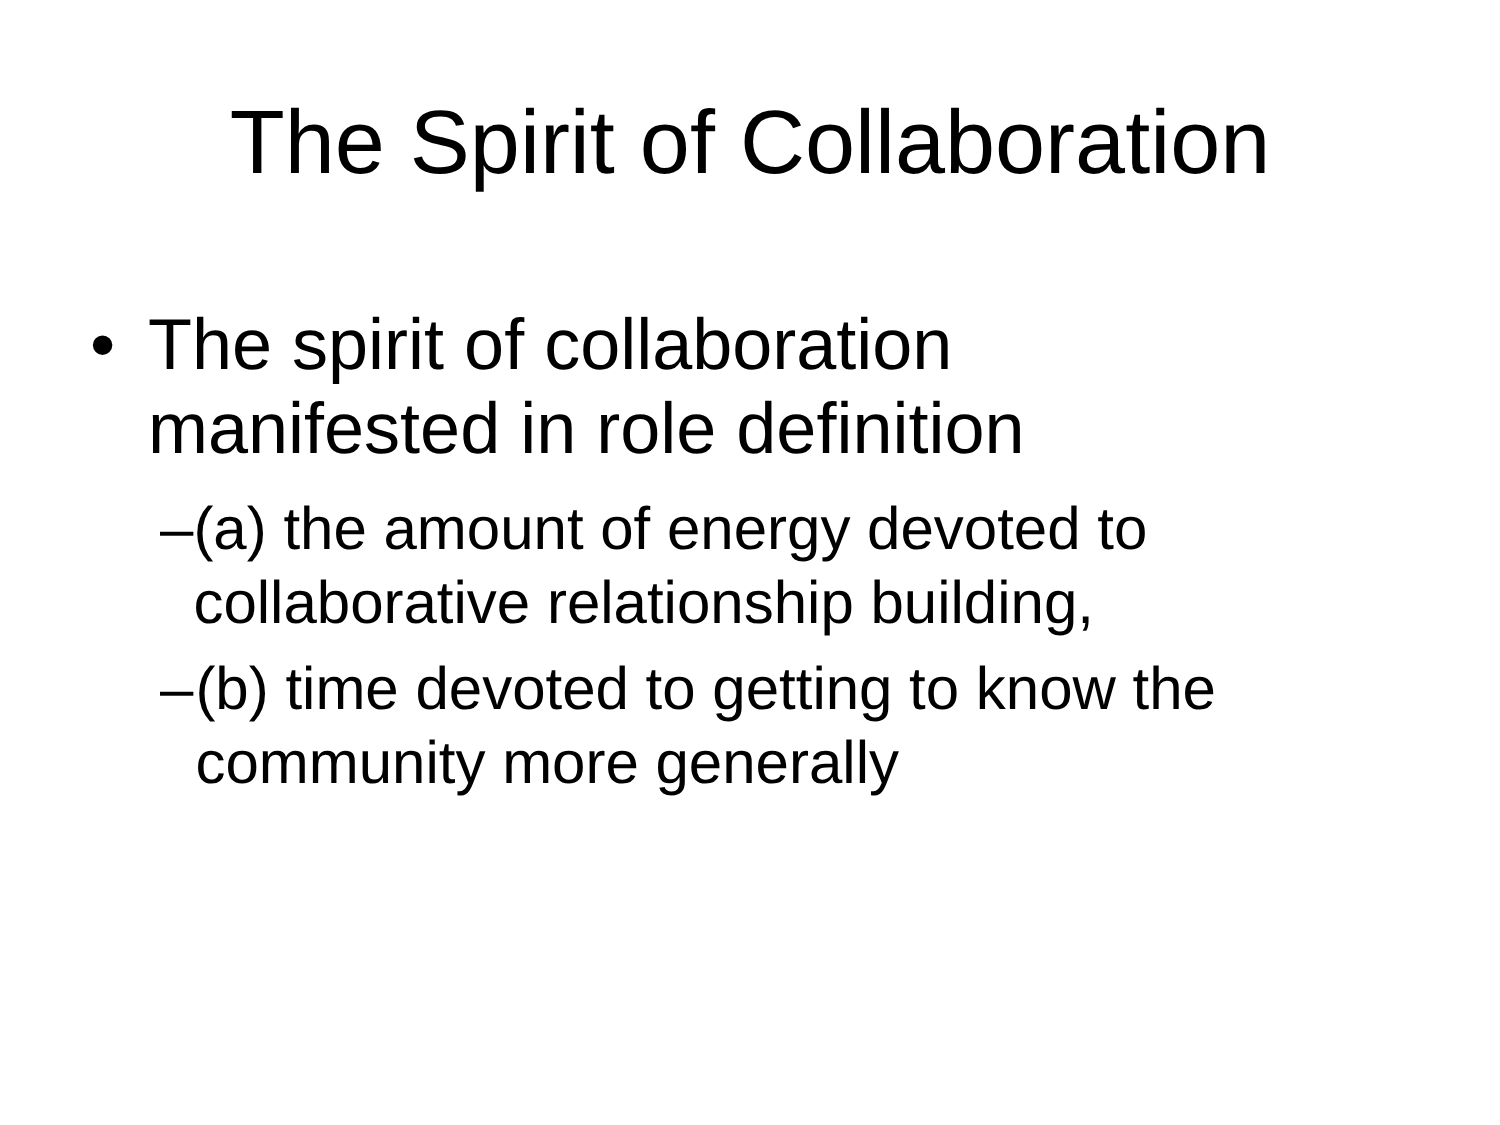The Spirit of Collaboration
• The spirit of collaboration
manifested in role definition
– (a) the amount of energy devoted to collaborative relationship building,
– (b) time devoted to getting to know the community more generally